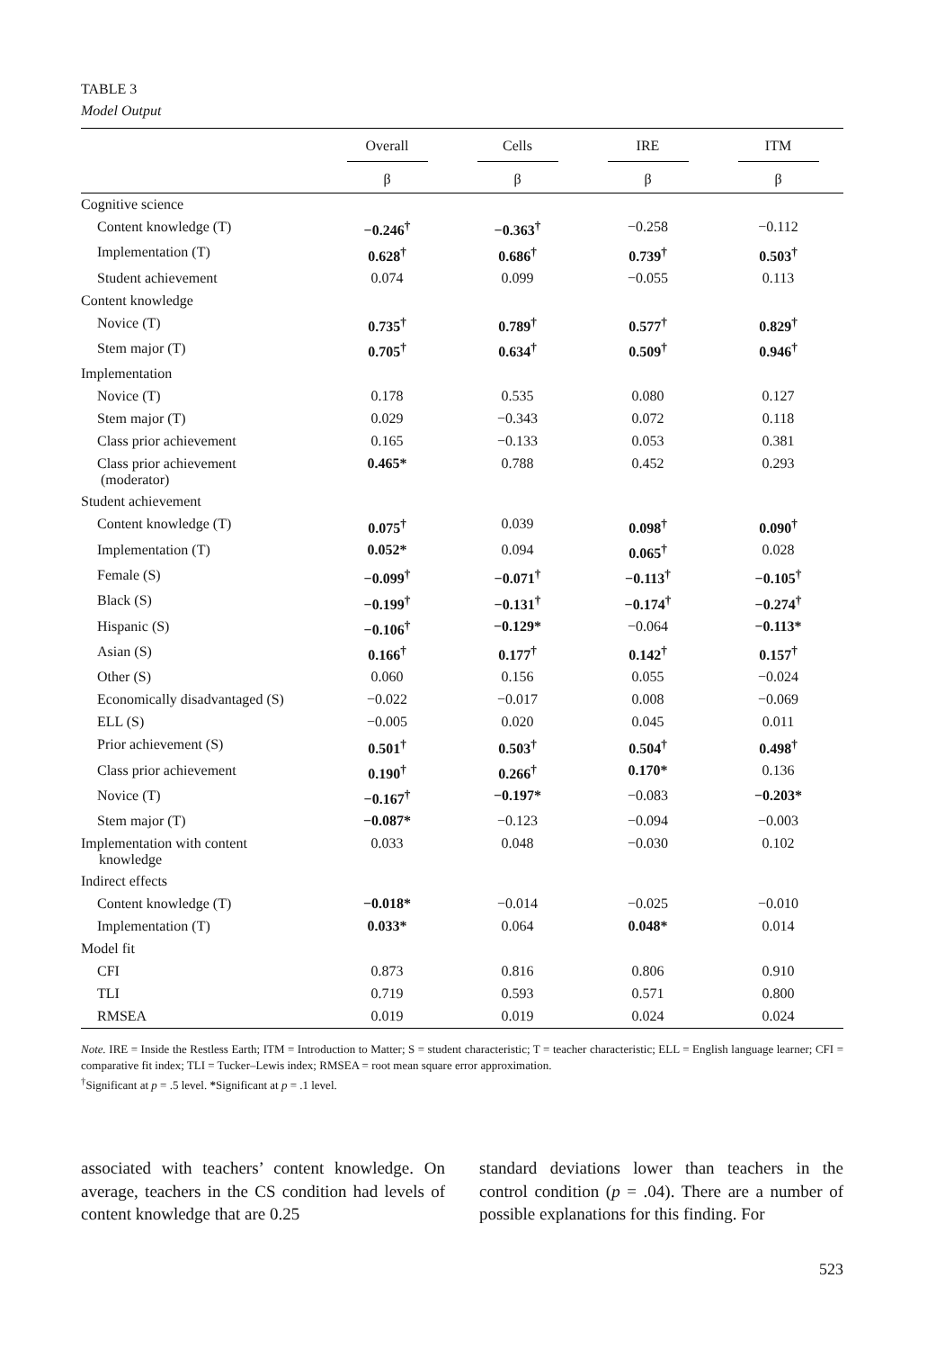TABLE 3
Model Output
| | Overall | Cells | IRE | ITM |
| --- | --- | --- | --- | --- |
| | β | β | β | β |
| Cognitive science | | | | |
| Content knowledge (T) | −0.246<sup>†</sup> | −0.363<sup>†</sup> | −0.258 | −0.112 |
| Implementation (T) | 0.628<sup>†</sup> | 0.686<sup>†</sup> | 0.739<sup>†</sup> | 0.503<sup>†</sup> |
| Student achievement | 0.074 | 0.099 | −0.055 | 0.113 |
| Content knowledge | | | | |
| Novice (T) | 0.735<sup>†</sup> | 0.789<sup>†</sup> | 0.577<sup>†</sup> | 0.829<sup>†</sup> |
| Stem major (T) | 0.705<sup>†</sup> | 0.634<sup>†</sup> | 0.509<sup>†</sup> | 0.946<sup>†</sup> |
| Implementation | | | | |
| Novice (T) | 0.178 | 0.535 | 0.080 | 0.127 |
| Stem major (T) | 0.029 | −0.343 | 0.072 | 0.118 |
| Class prior achievement | 0.165 | −0.133 | 0.053 | 0.381 |
| Class prior achievement (moderator) | 0.465* | 0.788 | 0.452 | 0.293 |
| Student achievement | | | | |
| Content knowledge (T) | 0.075<sup>†</sup> | 0.039 | 0.098<sup>†</sup> | 0.090<sup>†</sup> |
| Implementation (T) | 0.052* | 0.094 | 0.065<sup>†</sup> | 0.028 |
| Female (S) | −0.099<sup>†</sup> | −0.071<sup>†</sup> | −0.113<sup>†</sup> | −0.105<sup>†</sup> |
| Black (S) | −0.199<sup>†</sup> | −0.131<sup>†</sup> | −0.174<sup>†</sup> | −0.274<sup>†</sup> |
| Hispanic (S) | −0.106<sup>†</sup> | −0.129* | −0.064 | −0.113* |
| Asian (S) | 0.166<sup>†</sup> | 0.177<sup>†</sup> | 0.142<sup>†</sup> | 0.157<sup>†</sup> |
| Other (S) | 0.060 | 0.156 | 0.055 | −0.024 |
| Economically disadvantaged (S) | −0.022 | −0.017 | 0.008 | −0.069 |
| ELL (S) | −0.005 | 0.020 | 0.045 | 0.011 |
| Prior achievement (S) | 0.501<sup>†</sup> | 0.503<sup>†</sup> | 0.504<sup>†</sup> | 0.498<sup>†</sup> |
| Class prior achievement | 0.190<sup>†</sup> | 0.266<sup>†</sup> | 0.170* | 0.136 |
| Novice (T) | −0.167<sup>†</sup> | −0.197* | −0.083 | −0.203* |
| Stem major (T) | −0.087* | −0.123 | −0.094 | −0.003 |
| Implementation with content knowledge | 0.033 | 0.048 | −0.030 | 0.102 |
| Indirect effects | | | | |
| Content knowledge (T) | −0.018* | −0.014 | −0.025 | −0.010 |
| Implementation (T) | 0.033* | 0.064 | 0.048* | 0.014 |
| Model fit | | | | |
| CFI | 0.873 | 0.816 | 0.806 | 0.910 |
| TLI | 0.719 | 0.593 | 0.571 | 0.800 |
| RMSEA | 0.019 | 0.019 | 0.024 | 0.024 |
Note. IRE = Inside the Restless Earth; ITM = Introduction to Matter; S = student characteristic; T = teacher characteristic; ELL = English language learner; CFI = comparative fit index; TLI = Tucker–Lewis index; RMSEA = root mean square error approximation.
<sup>†</sup> Significant at p = .5 level. *Significant at p = .1 level.
associated with teachers’ content knowledge. On average, teachers in the CS condition had levels of content knowledge that are 0.25
standard deviations lower than teachers in the control condition (p = .04). There are a number of possible explanations for this finding. For
523